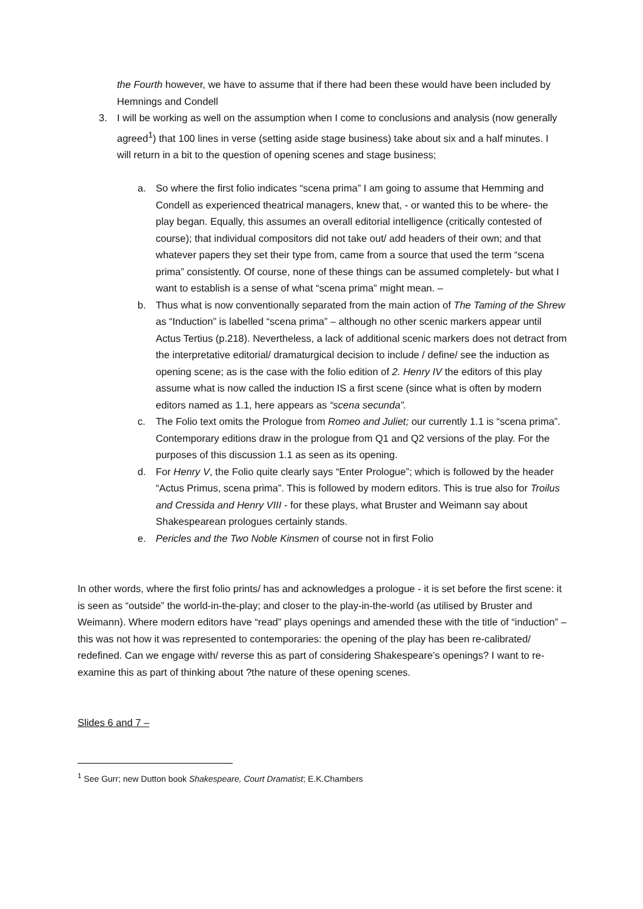the Fourth however, we have to assume that if there had been these would have been included by Hemnings and Condell
3. I will be working as well on the assumption when I come to conclusions and analysis (now generally agreed<sup>1</sup>) that 100 lines in verse (setting aside stage business) take about six and a half minutes. I will return in a bit to the question of opening scenes and stage business;
a. So where the first folio indicates “scena prima” I am going to assume that Hemming and Condell as experienced theatrical managers, knew that, - or wanted this to be where- the play began. Equally, this assumes an overall editorial intelligence (critically contested of course); that individual compositors did not take out/ add headers of their own; and that whatever papers they set their type from, came from a source that used the term “scena prima” consistently. Of course, none of these things can be assumed completely- but what I want to establish is a sense of what “scena prima” might mean. –
b. Thus what is now conventionally separated from the main action of The Taming of the Shrew as “Induction” is labelled “scena prima” – although no other scenic markers appear until Actus Tertius (p.218). Nevertheless, a lack of additional scenic markers does not detract from the interpretative editorial/ dramaturgical decision to include / define/ see the induction as opening scene; as is the case with the folio edition of 2. Henry IV the editors of this play assume what is now called the induction IS a first scene (since what is often by modern editors named as 1.1, here appears as “scena secunda”.
c. The Folio text omits the Prologue from Romeo and Juliet; our currently 1.1 is “scena prima”. Contemporary editions draw in the prologue from Q1 and Q2 versions of the play. For the purposes of this discussion 1.1 as seen as its opening.
d. For Henry V, the Folio quite clearly says “Enter Prologue”; which is followed by the header “Actus Primus, scena prima”. This is followed by modern editors. This is true also for Troilus and Cressida and Henry VIII - for these plays, what Bruster and Weimann say about Shakespearean prologues certainly stands.
e. Pericles and the Two Noble Kinsmen of course not in first Folio
In other words, where the first folio prints/ has and acknowledges a prologue - it is set before the first scene: it is seen as “outside” the world-in-the-play; and closer to the play-in-the-world (as utilised by Bruster and Weimann). Where modern editors have “read” plays openings and amended these with the title of “induction” – this was not how it was represented to contemporaries: the opening of the play has been re-calibrated/ redefined. Can we engage with/ reverse this as part of considering Shakespeare’s openings? I want to re-examine this as part of thinking about ?the nature of these opening scenes.
Slides 6 and 7 –
<sup>1</sup> See Gurr; new Dutton book Shakespeare, Court Dramatist; E.K.Chambers